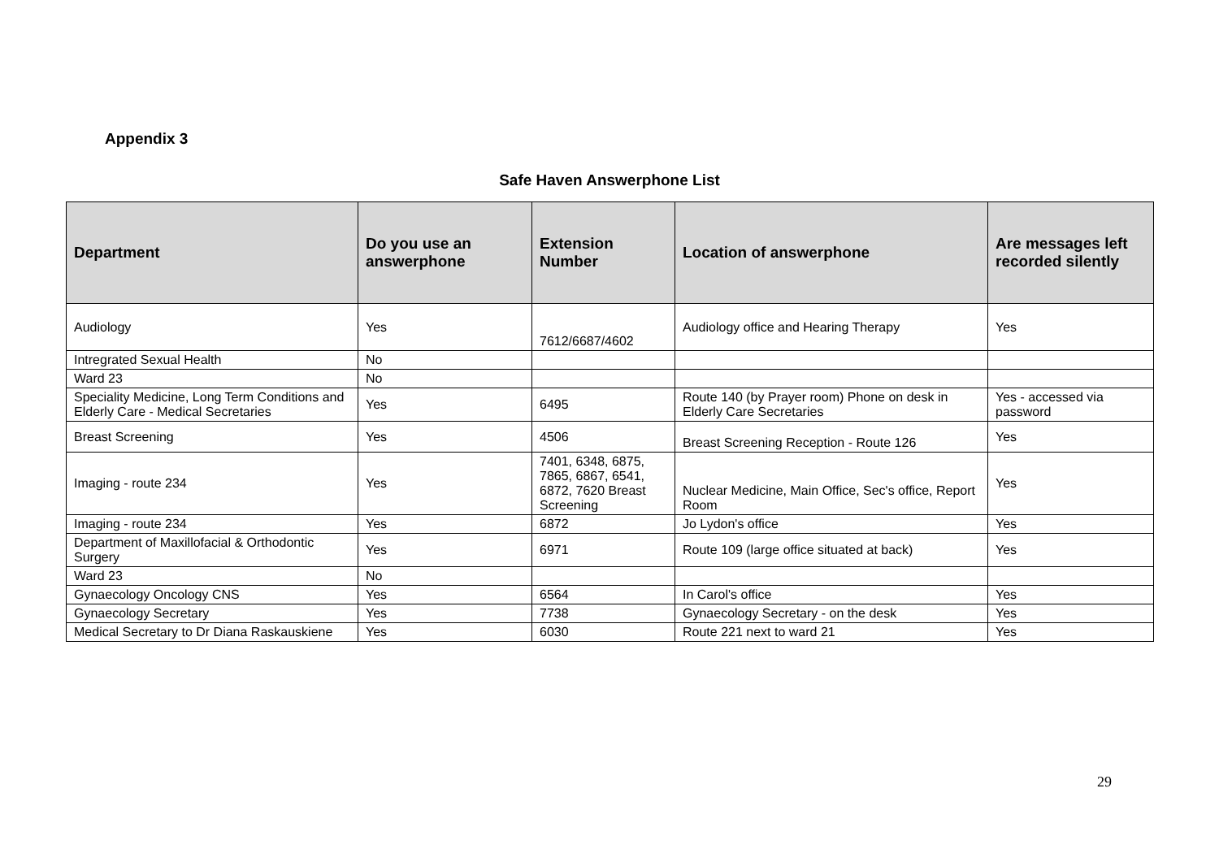Appendix 3
Safe Haven Answerphone List
| Department | Do you use an answerphone | Extension Number | Location of answerphone | Are messages left recorded silently |
| --- | --- | --- | --- | --- |
| Audiology | Yes | 7612/6687/4602 | Audiology office and Hearing Therapy | Yes |
| Intregrated Sexual Health | No | | | |
| Ward 23 | No | | | |
| Speciality Medicine, Long Term Conditions and Elderly Care - Medical Secretaries | Yes | 6495 | Route 140 (by Prayer room) Phone on desk in Elderly Care Secretaries | Yes - accessed via password |
| Breast Screening | Yes | 4506 | Breast Screening Reception - Route 126 | Yes |
| Imaging - route 234 | Yes | 7401, 6348, 6875, 7865, 6867, 6541, 6872, 7620 Breast Screening | Nuclear Medicine, Main Office, Sec's office, Report Room | Yes |
| Imaging - route 234 | Yes | 6872 | Jo Lydon's office | Yes |
| Department of Maxillofacial & Orthodontic Surgery | Yes | 6971 | Route 109 (large office situated at back) | Yes |
| Ward 23 | No | | | |
| Gynaecology Oncology CNS | Yes | 6564 | In Carol's office | Yes |
| Gynaecology Secretary | Yes | 7738 | Gynaecology Secretary - on the desk | Yes |
| Medical Secretary to Dr Diana Raskauskiene | Yes | 6030 | Route 221 next to ward 21 | Yes |
29